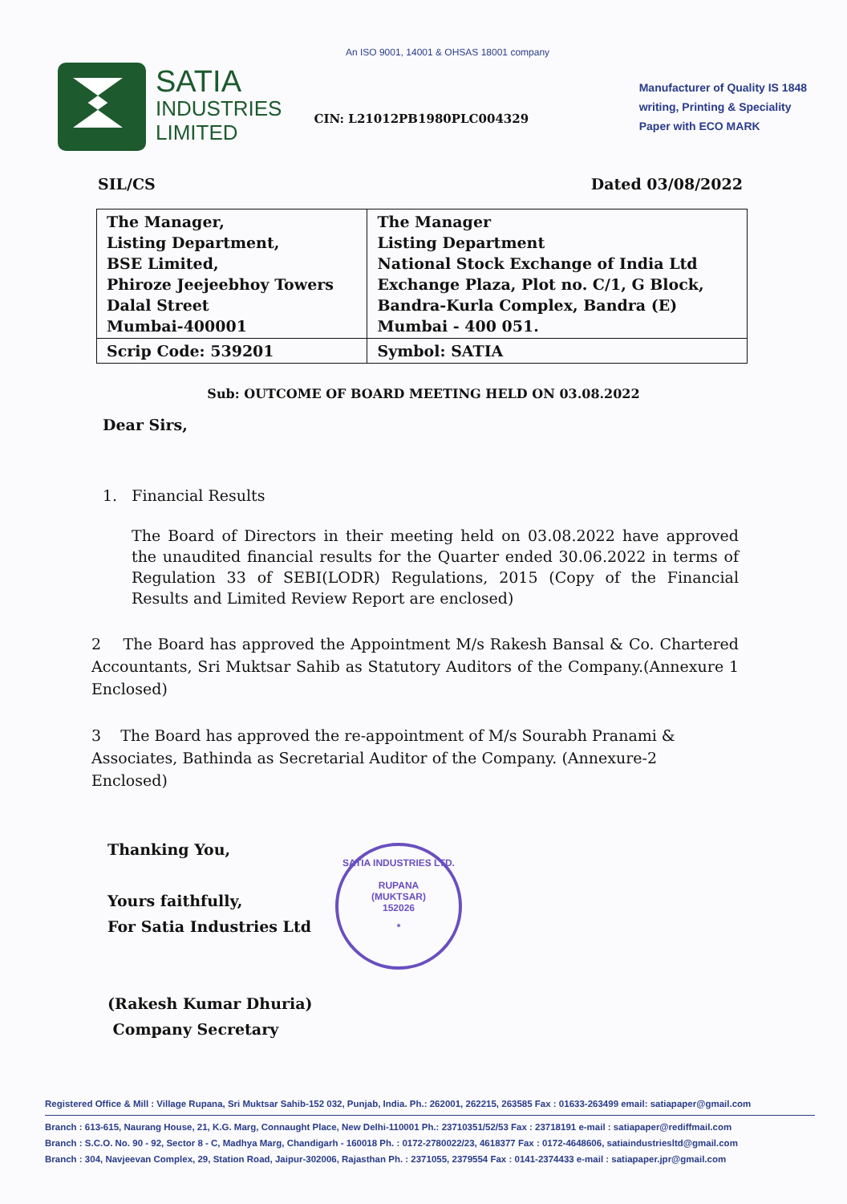An ISO 9001, 14001 & OHSAS 18001 company
SATIA
INDUSTRIES
LIMITED
CIN: L21012PB1980PLC004329
Manufacturer of Quality IS 1848
writing, Printing & Speciality
Paper with ECO MARK
SIL/CS Dated 03/08/2022
| The Manager, Listing Department, BSE Limited, Phiroze Jeejeebhoy Towers Dalal Street Mumbai-400001 | The Manager Listing Department National Stock Exchange of India Ltd Exchange Plaza, Plot no. C/1, G Block, Bandra-Kurla Complex, Bandra (E) Mumbai - 400 051. |
| Scrip Code: 539201 | Symbol: SATIA |
Sub: OUTCOME OF BOARD MEETING HELD ON 03.08.2022
Dear Sirs,
1. Financial Results
The Board of Directors in their meeting held on 03.08.2022 have approved the unaudited financial results for the Quarter ended 30.06.2022 in terms of Regulation 33 of SEBI(LODR) Regulations, 2015 (Copy of the Financial Results and Limited Review Report are enclosed)
2 The Board has approved the Appointment M/s Rakesh Bansal & Co. Chartered Accountants, Sri Muktsar Sahib as Statutory Auditors of the Company.(Annexure 1 Enclosed)
3 The Board has approved the re-appointment of M/s Sourabh Pranami & Associates, Bathinda as Secretarial Auditor of the Company. (Annexure-2 Enclosed)
Thanking You,
Yours faithfully,
For Satia Industries Ltd
(Rakesh Kumar Dhuria)
Company Secretary
SATIA INDUSTRIES LTD.
RUPANA
(MUKTSAR)
152026
*
Registered Office & Mill : Village Rupana, Sri Muktsar Sahib-152 032, Punjab, India. Ph.: 262001, 262215, 263585 Fax : 01633-263499 email: satiapaper@gmail.com
Branch : 613-615, Naurang House, 21, K.G. Marg, Connaught Place, New Delhi-110001 Ph.: 23710351/52/53 Fax : 23718191 e-mail : satiapaper@rediffmail.com
Branch : S.C.O. No. 90 - 92, Sector 8 - C, Madhya Marg, Chandigarh - 160018 Ph. : 0172-2780022/23, 4618377 Fax : 0172-4648606, satiaindustriesltd@gmail.com
Branch : 304, Navjeevan Complex, 29, Station Road, Jaipur-302006, Rajasthan Ph. : 2371055, 2379554 Fax : 0141-2374433 e-mail : satiapaper.jpr@gmail.com